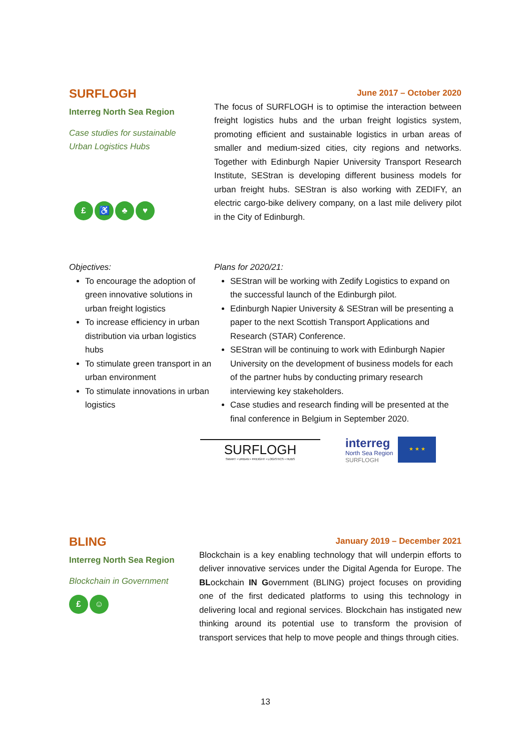SURFLOGH
Interreg North Sea Region
Case studies for sustainable
Urban Logistics Hubs
£ ♿ ♣ ♥
June 2017 – October 2020
The focus of SURFLOGH is to optimise the interaction between freight logistics hubs and the urban freight logistics system, promoting efficient and sustainable logistics in urban areas of smaller and medium-sized cities, city regions and networks. Together with Edinburgh Napier University Transport Research Institute, SEStran is developing different business models for urban freight hubs. SEStran is also working with ZEDIFY, an electric cargo-bike delivery company, on a last mile delivery pilot in the City of Edinburgh.
Objectives:
To encourage the adoption of green innovative solutions in urban freight logistics
To increase efficiency in urban distribution via urban logistics hubs
To stimulate green transport in an urban environment
To stimulate innovations in urban logistics
Plans for 2020/21:
SEStran will be working with Zedify Logistics to expand on the successful launch of the Edinburgh pilot.
Edinburgh Napier University & SEStran will be presenting a paper to the next Scottish Transport Applications and Research (STAR) Conference.
SEStran will be continuing to work with Edinburgh Napier University on the development of business models for each of the partner hubs by conducting primary research interviewing key stakeholders.
Case studies and research finding will be presented at the final conference in Belgium in September 2020.
SURFLOGH
SMART • URBAN • FREIGHT • LOGISTICS • HUBS
interreg
North Sea Region
SURFLOGH
★ ★ ★
BLING
Interreg North Sea Region
Blockchain in Government
£ ☺
January 2019 – December 2021
Blockchain is a key enabling technology that will underpin efforts to deliver innovative services under the Digital Agenda for Europe. The BLockchain IN Government (BLING) project focuses on providing one of the first dedicated platforms to using this technology in delivering local and regional services. Blockchain has instigated new thinking around its potential use to transform the provision of transport services that help to move people and things through cities.
13